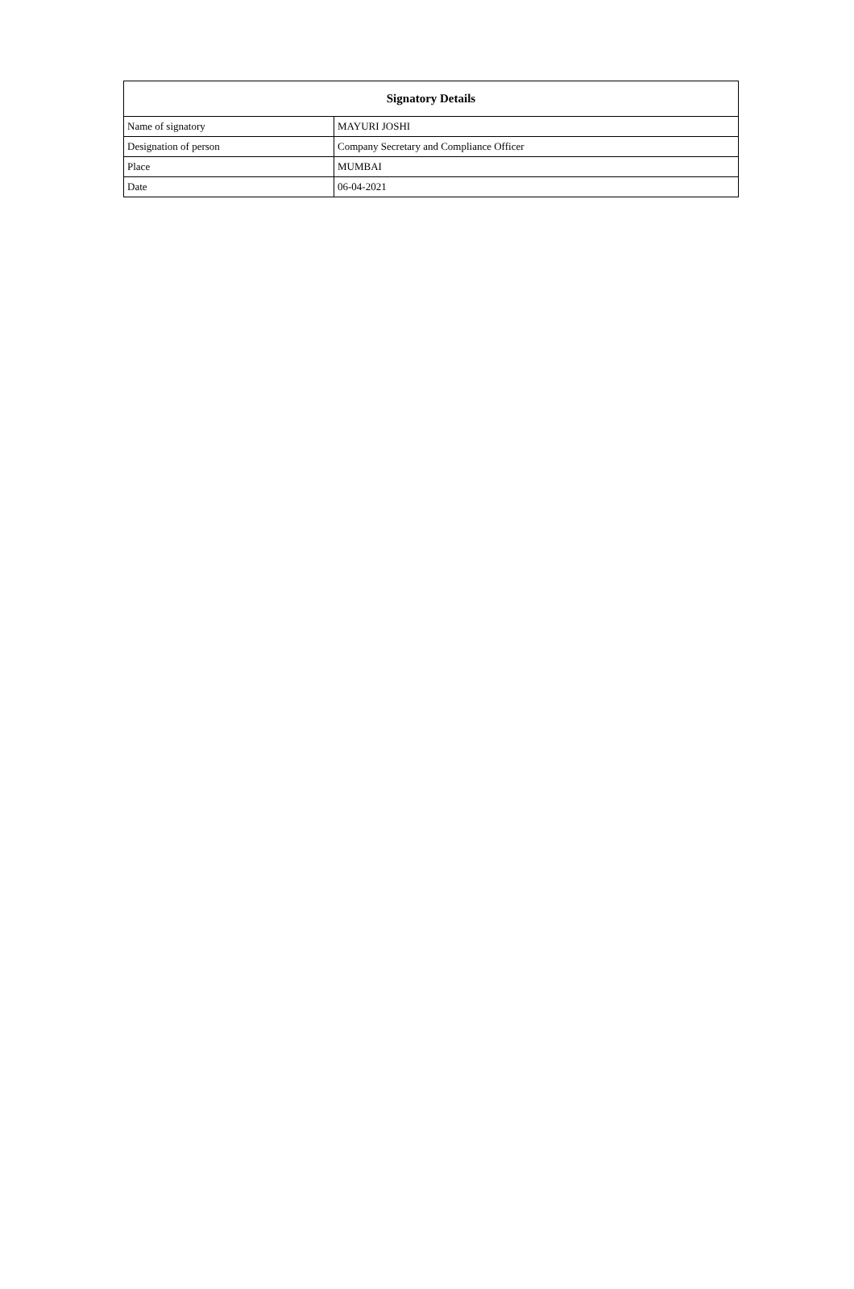| Signatory Details | |
| --- | --- |
| Name of signatory | MAYURI JOSHI |
| Designation of person | Company Secretary and Compliance Officer |
| Place | MUMBAI |
| Date | 06-04-2021 |